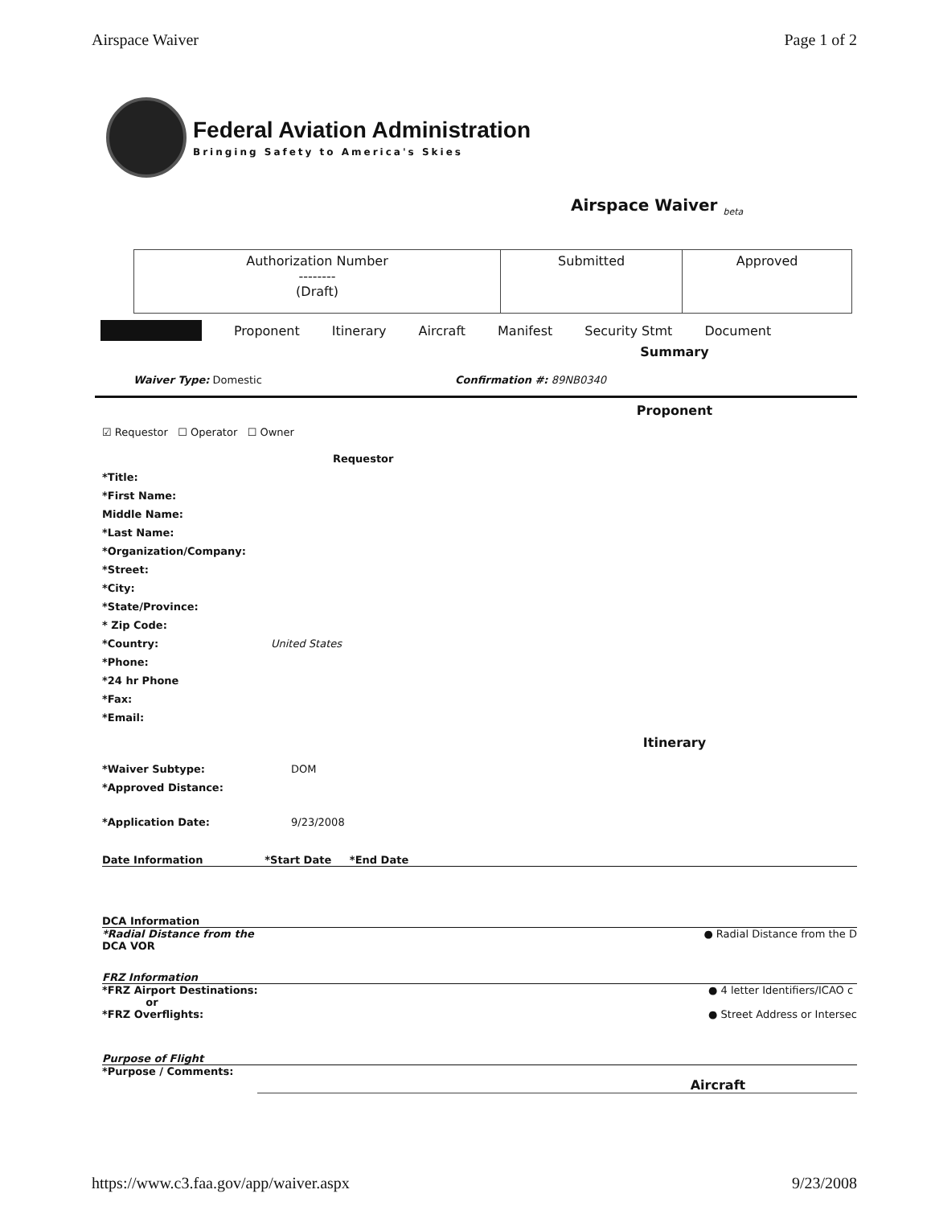Airspace Waiver Page 1 of 2
Federal Aviation Administration
Bringing Safety to America's Skies
Airspace Waiver <sub>beta</sub>
| Authorization Number -------- (Draft) | Submitted | Approved |
Proponent Itinerary Aircraft Manifest Security Stmt Document
Summary
Waiver Type: Domestic Confirmation #: 89NB0340
Proponent
☑ Requestor ☐ Operator ☐ Owner
Requestor
*Title:
*First Name:
Middle Name:
*Last Name:
*Organization/Company:
*Street:
*City:
*State/Province:
* Zip Code:
*Country: United States
*Phone:
*24 hr Phone
*Fax:
*Email:
Itinerary
*Waiver Subtype: DOM
*Approved Distance:
*Application Date: 9/23/2008
Date Information *Start Date *End Date
DCA Information
*Radial Distance from the
DCA VOR ● Radial Distance from the D
FRZ Information
*FRZ Airport Destinations:
or
*FRZ Overflights: ● 4 letter Identifiers/ICAO c
● Street Address or Intersec
Purpose of Flight
*Purpose / Comments:
Aircraft
https://www.c3.faa.gov/app/waiver.aspx 9/23/2008